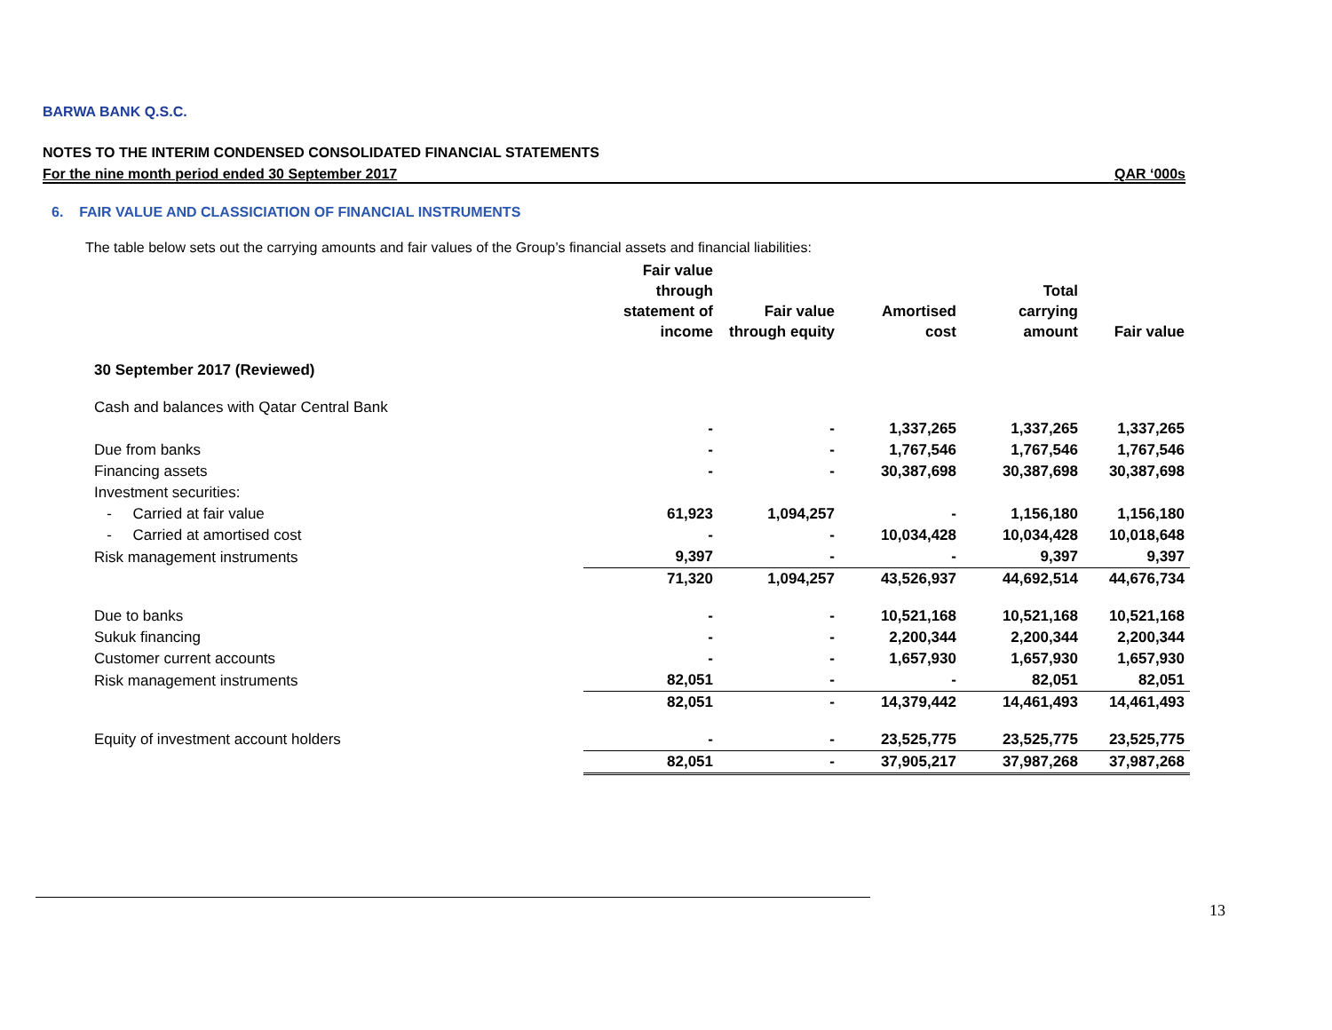BARWA BANK Q.S.C.
NOTES TO THE INTERIM CONDENSED CONSOLIDATED FINANCIAL STATEMENTS
For the nine month period ended 30 September 2017 QAR ‘000s
6. FAIR VALUE AND CLASSICIATION OF FINANCIAL INSTRUMENTS
The table below sets out the carrying amounts and fair values of the Group’s financial assets and financial liabilities:
| | Fair value through statement of income | Fair value through equity | Amortised cost | Total carrying amount | Fair value |
| --- | --- | --- | --- | --- | --- |
| 30 September 2017 (Reviewed) | | | | | |
| Cash and balances with Qatar Central Bank | | | | | |
| | - | - | 1,337,265 | 1,337,265 | 1,337,265 |
| Due from banks | - | - | 1,767,546 | 1,767,546 | 1,767,546 |
| Financing assets | - | - | 30,387,698 | 30,387,698 | 30,387,698 |
| Investment securities: | | | | | |
| - Carried at fair value | 61,923 | 1,094,257 | - | 1,156,180 | 1,156,180 |
| - Carried at amortised cost | - | - | 10,034,428 | 10,034,428 | 10,018,648 |
| Risk management instruments | 9,397 | - | - | 9,397 | 9,397 |
| | 71,320 | 1,094,257 | 43,526,937 | 44,692,514 | 44,676,734 |
| Due to banks | - | - | 10,521,168 | 10,521,168 | 10,521,168 |
| Sukuk financing | - | - | 2,200,344 | 2,200,344 | 2,200,344 |
| Customer current accounts | - | - | 1,657,930 | 1,657,930 | 1,657,930 |
| Risk management instruments | 82,051 | - | - | 82,051 | 82,051 |
| | 82,051 | - | 14,379,442 | 14,461,493 | 14,461,493 |
| Equity of investment account holders | - | - | 23,525,775 | 23,525,775 | 23,525,775 |
| | 82,051 | - | 37,905,217 | 37,987,268 | 37,987,268 |
13